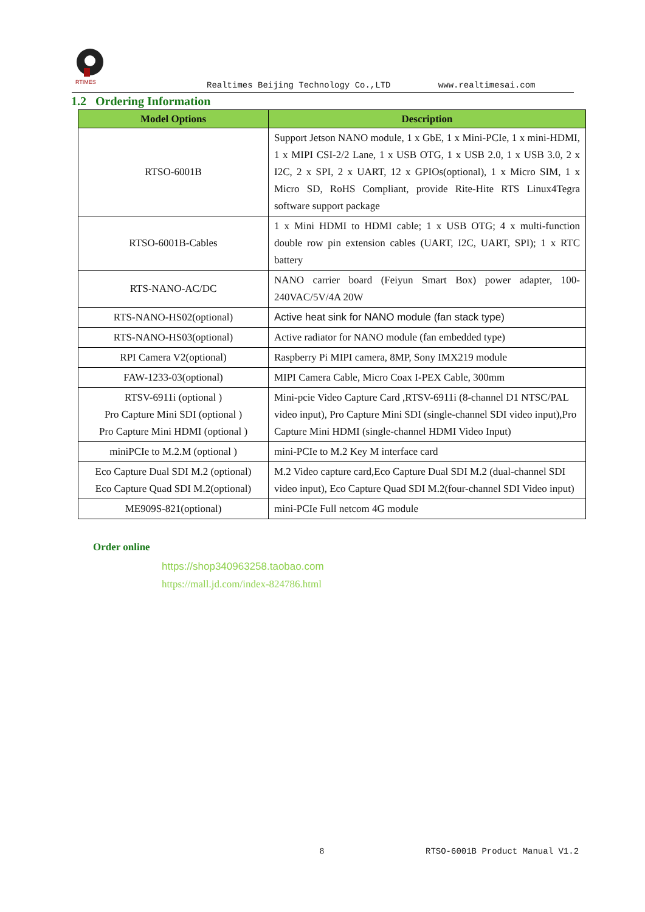RTIMES
Realtimes Beijing Technology Co.,LTD www.realtimesai.com
1.2 Ordering Information
| Model Options | Description |
| --- | --- |
| RTSO-6001B | Support Jetson NANO module, 1 x GbE, 1 x Mini-PCIe, 1 x mini-HDMI, 1 x MIPI CSI-2/2 Lane, 1 x USB OTG, 1 x USB 2.0, 1 x USB 3.0, 2 x I2C, 2 x SPI, 2 x UART, 12 x GPIOs(optional), 1 x Micro SIM, 1 x Micro SD, RoHS Compliant, provide Rite-Hite RTS Linux4Tegra software support package |
| RTSO-6001B-Cables | 1 x Mini HDMI to HDMI cable; 1 x USB OTG; 4 x multi-function double row pin extension cables (UART, I2C, UART, SPI); 1 x RTC battery |
| RTS-NANO-AC/DC | NANO carrier board (Feiyun Smart Box) power adapter, 100-240VAC/5V/4A 20W |
| RTS-NANO-HS02(optional) | Active heat sink for NANO module (fan stack type) |
| RTS-NANO-HS03(optional) | Active radiator for NANO module (fan embedded type) |
| RPI Camera V2(optional) | Raspberry Pi MIPI camera, 8MP, Sony IMX219 module |
| FAW-1233-03(optional) | MIPI Camera Cable, Micro Coax I-PEX Cable, 300mm |
| RTSV-6911i (optional ) Pro Capture Mini SDI (optional ) Pro Capture Mini HDMI (optional ) | Mini-pcie Video Capture Card ,RTSV-6911i (8-channel D1 NTSC/PAL video input), Pro Capture Mini SDI (single-channel SDI video input),Pro Capture Mini HDMI (single-channel HDMI Video Input) |
| miniPCIe to M.2.M (optional ) | mini-PCIe to M.2 Key M interface card |
| Eco Capture Dual SDI M.2 (optional) Eco Capture Quad SDI M.2(optional) | M.2 Video capture card,Eco Capture Dual SDI M.2 (dual-channel SDI video input), Eco Capture Quad SDI M.2(four-channel SDI Video input) |
| ME909S-821(optional) | mini-PCIe Full netcom 4G module |
Order online
https://shop340963258.taobao.com
https://mall.jd.com/index-824786.html
8 RTSO-6001B Product Manual V1.2